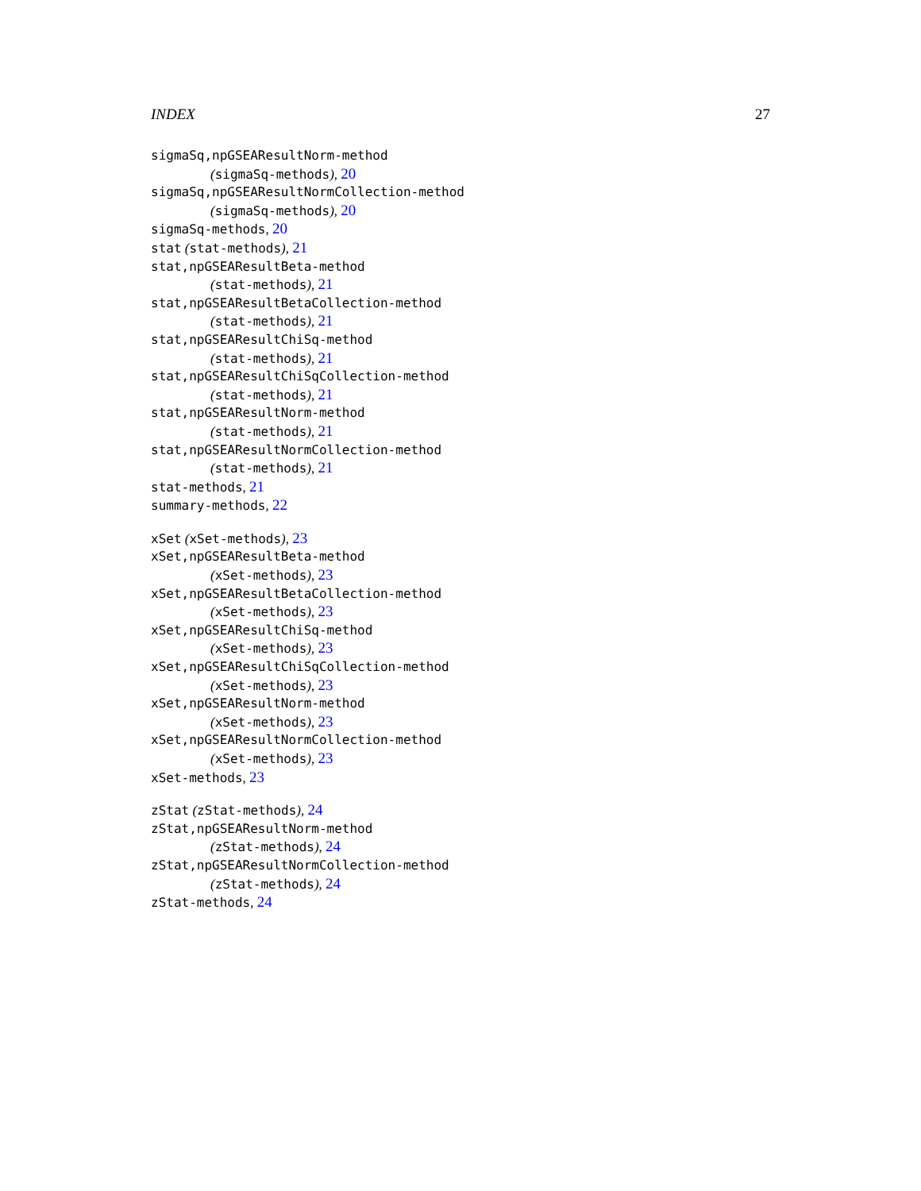INDEX 27
sigmaSq,npGSEAResultNorm-method
(sigmaSq-methods), 20
sigmaSq,npGSEAResultNormCollection-method
(sigmaSq-methods), 20
sigmaSq-methods, 20
stat (stat-methods), 21
stat,npGSEAResultBeta-method
(stat-methods), 21
stat,npGSEAResultBetaCollection-method
(stat-methods), 21
stat,npGSEAResultChiSq-method
(stat-methods), 21
stat,npGSEAResultChiSqCollection-method
(stat-methods), 21
stat,npGSEAResultNorm-method
(stat-methods), 21
stat,npGSEAResultNormCollection-method
(stat-methods), 21
stat-methods, 21
summary-methods, 22
xSet (xSet-methods), 23
xSet,npGSEAResultBeta-method
(xSet-methods), 23
xSet,npGSEAResultBetaCollection-method
(xSet-methods), 23
xSet,npGSEAResultChiSq-method
(xSet-methods), 23
xSet,npGSEAResultChiSqCollection-method
(xSet-methods), 23
xSet,npGSEAResultNorm-method
(xSet-methods), 23
xSet,npGSEAResultNormCollection-method
(xSet-methods), 23
xSet-methods, 23
zStat (zStat-methods), 24
zStat,npGSEAResultNorm-method
(zStat-methods), 24
zStat,npGSEAResultNormCollection-method
(zStat-methods), 24
zStat-methods, 24